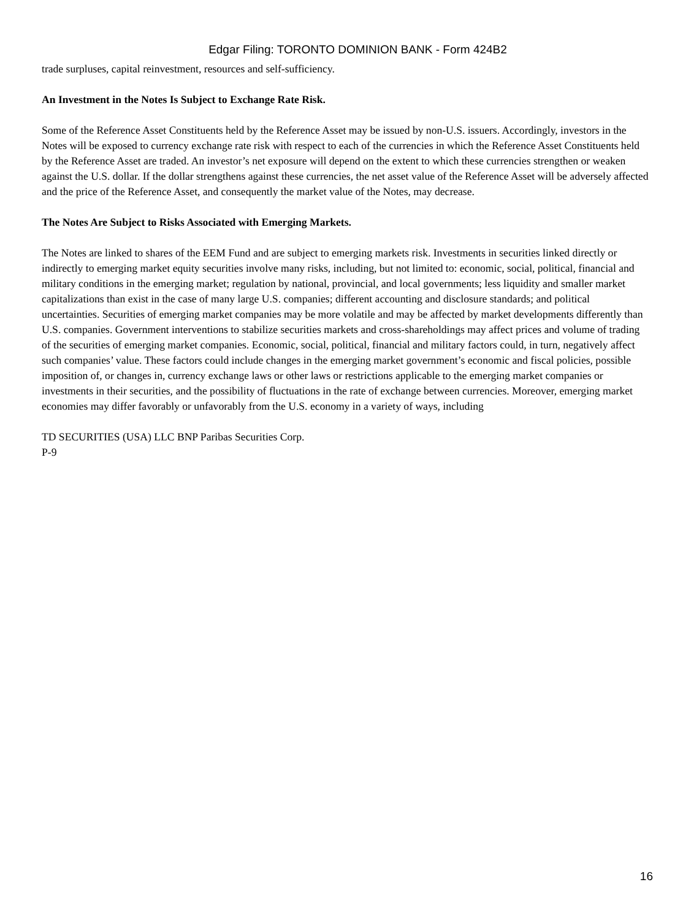Edgar Filing: TORONTO DOMINION BANK - Form 424B2
trade surpluses, capital reinvestment, resources and self-sufficiency.
An Investment in the Notes Is Subject to Exchange Rate Risk.
Some of the Reference Asset Constituents held by the Reference Asset may be issued by non-U.S. issuers. Accordingly, investors in the Notes will be exposed to currency exchange rate risk with respect to each of the currencies in which the Reference Asset Constituents held by the Reference Asset are traded. An investor’s net exposure will depend on the extent to which these currencies strengthen or weaken against the U.S. dollar. If the dollar strengthens against these currencies, the net asset value of the Reference Asset will be adversely affected and the price of the Reference Asset, and consequently the market value of the Notes, may decrease.
The Notes Are Subject to Risks Associated with Emerging Markets.
The Notes are linked to shares of the EEM Fund and are subject to emerging markets risk. Investments in securities linked directly or indirectly to emerging market equity securities involve many risks, including, but not limited to: economic, social, political, financial and military conditions in the emerging market; regulation by national, provincial, and local governments; less liquidity and smaller market capitalizations than exist in the case of many large U.S. companies; different accounting and disclosure standards; and political uncertainties. Securities of emerging market companies may be more volatile and may be affected by market developments differently than U.S. companies. Government interventions to stabilize securities markets and cross-shareholdings may affect prices and volume of trading of the securities of emerging market companies. Economic, social, political, financial and military factors could, in turn, negatively affect such companies’ value. These factors could include changes in the emerging market government’s economic and fiscal policies, possible imposition of, or changes in, currency exchange laws or other laws or restrictions applicable to the emerging market companies or investments in their securities, and the possibility of fluctuations in the rate of exchange between currencies. Moreover, emerging market economies may differ favorably or unfavorably from the U.S. economy in a variety of ways, including
TD SECURITIES (USA) LLC BNP Paribas Securities Corp.
P-9
16